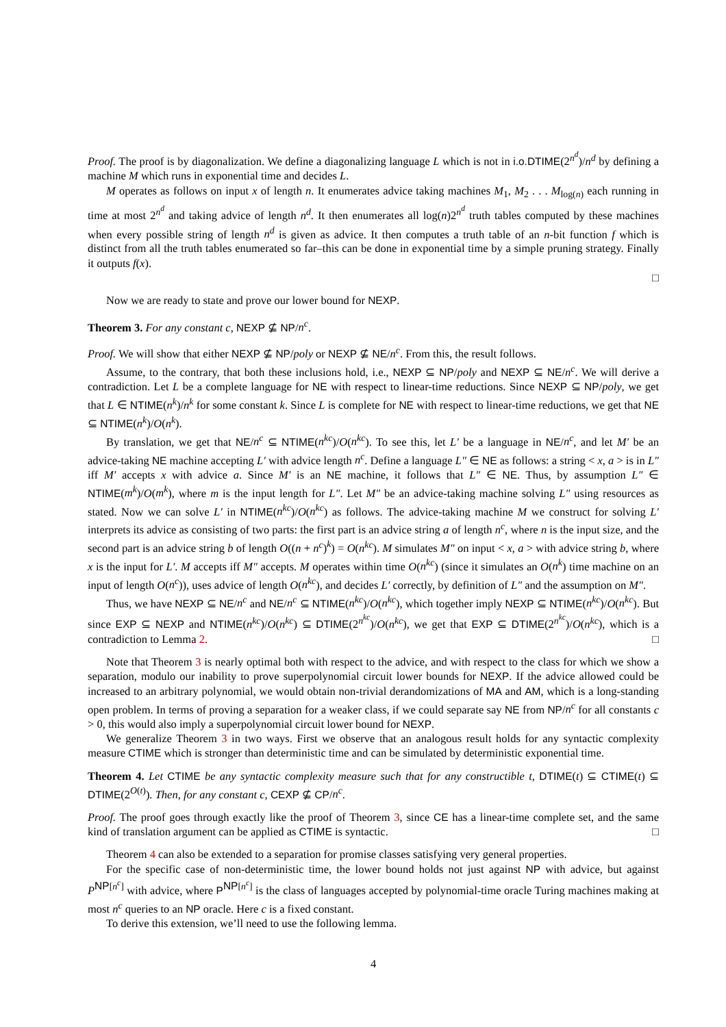Proof. The proof is by diagonalization. We define a diagonalizing language L which is not in i.o.DTIME(2<sup>n<sup>d</sup></sup>)/n<sup>d</sup> by defining a machine M which runs in exponential time and decides L.
M operates as follows on input x of length n. It enumerates advice taking machines M<sub>1</sub>, M<sub>2</sub> . . . M<sub>log(n)</sub> each running in time at most 2<sup>n<sup>d</sup></sup> and taking advice of length n<sup>d</sup>. It then enumerates all log(n)2<sup>n<sup>d</sup></sup> truth tables computed by these machines when every possible string of length n<sup>d</sup> is given as advice. It then computes a truth table of an n-bit function f which is distinct from all the truth tables enumerated so far–this can be done in exponential time by a simple pruning strategy. Finally it outputs f(x).
□
Now we are ready to state and prove our lower bound for NEXP.
Theorem 3. For any constant c, NEXP ⊈ NP/n<sup>c</sup>.
Proof. We will show that either NEXP ⊈ NP/poly or NEXP ⊈ NE/n<sup>c</sup>. From this, the result follows.
Assume, to the contrary, that both these inclusions hold, i.e., NEXP ⊆ NP/poly and NEXP ⊆ NE/n<sup>c</sup>. We will derive a contradiction. Let L be a complete language for NE with respect to linear-time reductions. Since NEXP ⊆ NP/poly, we get that L ∈ NTIME(n<sup>k</sup>)/n<sup>k</sup> for some constant k. Since L is complete for NE with respect to linear-time reductions, we get that NE ⊆ NTIME(n<sup>k</sup>)/O(n<sup>k</sup>).
By translation, we get that NE/n<sup>c</sup> ⊆ NTIME(n<sup>kc</sup>)/O(n<sup>kc</sup>). To see this, let L′ be a language in NE/n<sup>c</sup>, and let M′ be an advice-taking NE machine accepting L′ with advice length n<sup>c</sup>. Define a language L″ ∈ NE as follows: a string < x, a > is in L″ iff M′ accepts x with advice a. Since M′ is an NE machine, it follows that L″ ∈ NE. Thus, by assumption L″ ∈ NTIME(m<sup>k</sup>)/O(m<sup>k</sup>), where m is the input length for L″. Let M″ be an advice-taking machine solving L″ using resources as stated. Now we can solve L′ in NTIME(n<sup>kc</sup>)/O(n<sup>kc</sup>) as follows. The advice-taking machine M we construct for solving L′ interprets its advice as consisting of two parts: the first part is an advice string a of length n<sup>c</sup>, where n is the input size, and the second part is an advice string b of length O((n + n<sup>c</sup>)<sup>k</sup>) = O(n<sup>kc</sup>). M simulates M″ on input < x, a > with advice string b, where x is the input for L′. M accepts iff M″ accepts. M operates within time O(n<sup>kc</sup>) (since it simulates an O(n<sup>k</sup>) time machine on an input of length O(n<sup>c</sup>)), uses advice of length O(n<sup>kc</sup>), and decides L′ correctly, by definition of L″ and the assumption on M″.
Thus, we have NEXP ⊆ NE/n<sup>c</sup> and NE/n<sup>c</sup> ⊆ NTIME(n<sup>kc</sup>)/O(n<sup>kc</sup>), which together imply NEXP ⊆ NTIME(n<sup>kc</sup>)/O(n<sup>kc</sup>). But since EXP ⊆ NEXP and NTIME(n<sup>kc</sup>)/O(n<sup>kc</sup>) ⊆ DTIME(2<sup>n<sup>kc</sup></sup>)/O(n<sup>kc</sup>), we get that EXP ⊆ DTIME(2<sup>n<sup>kc</sup></sup>)/O(n<sup>kc</sup>), which is a contradiction to Lemma 2. □
Note that Theorem 3 is nearly optimal both with respect to the advice, and with respect to the class for which we show a separation, modulo our inability to prove superpolynomial circuit lower bounds for NEXP. If the advice allowed could be increased to an arbitrary polynomial, we would obtain non-trivial derandomizations of MA and AM, which is a long-standing open problem. In terms of proving a separation for a weaker class, if we could separate say NE from NP/n<sup>c</sup> for all constants c > 0, this would also imply a superpolynomial circuit lower bound for NEXP.
We generalize Theorem 3 in two ways. First we observe that an analogous result holds for any syntactic complexity measure CTIME which is stronger than deterministic time and can be simulated by deterministic exponential time.
Theorem 4. Let CTIME be any syntactic complexity measure such that for any constructible t, DTIME(t) ⊆ CTIME(t) ⊆ DTIME(2<sup>O(t)</sup>). Then, for any constant c, CEXP ⊈ CP/n<sup>c</sup>.
Proof. The proof goes through exactly like the proof of Theorem 3, since CE has a linear-time complete set, and the same kind of translation argument can be applied as CTIME is syntactic. □
Theorem 4 can also be extended to a separation for promise classes satisfying very general properties.
For the specific case of non-deterministic time, the lower bound holds not just against NP with advice, but against P<sup>NP[n<sup>c</sup>]</sup> with advice, where P<sup>NP[n<sup>c</sup>]</sup> is the class of languages accepted by polynomial-time oracle Turing machines making at most n<sup>c</sup> queries to an NP oracle. Here c is a fixed constant.
To derive this extension, we’ll need to use the following lemma.
4